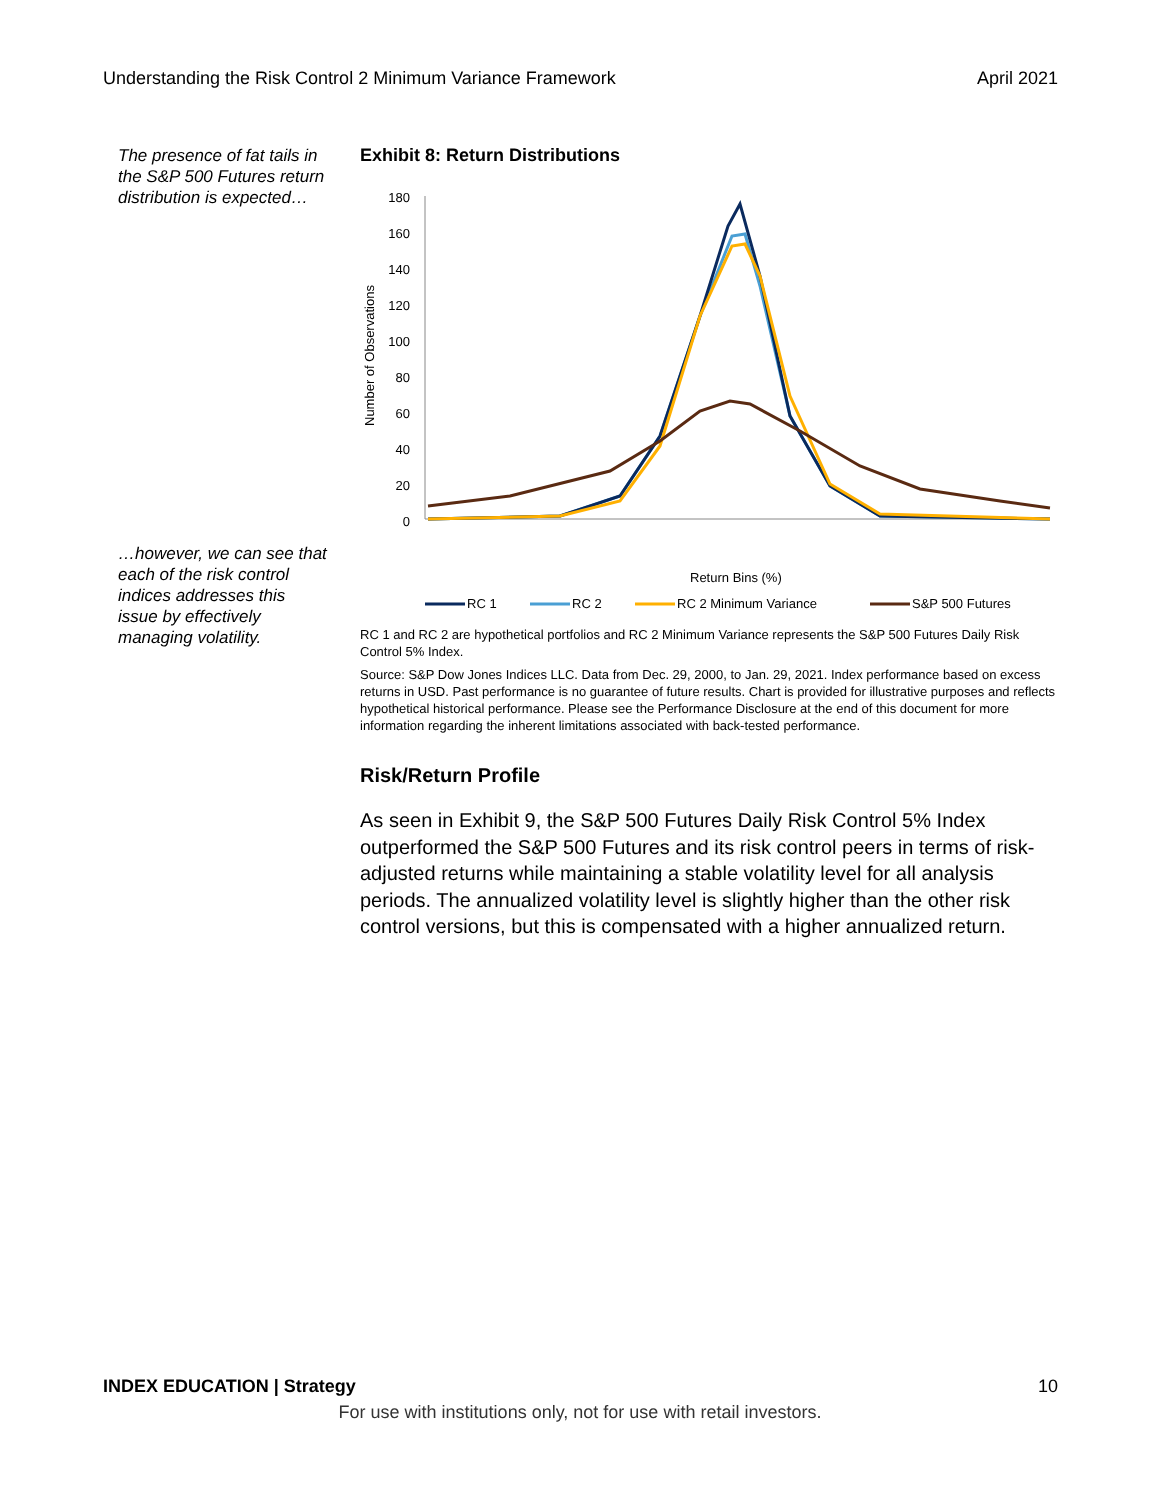Understanding the Risk Control 2 Minimum Variance Framework April 2021
The presence of fat tails in the S&P 500 Futures return distribution is expected…
…however, we can see that each of the risk control indices addresses this issue by effectively managing volatility.
Exhibit 8: Return Distributions
Number of Observations
180
160
140
120
100
80
60
40
20
0
Return Bins (%)
RC 1
RC 2
RC 2 Minimum Variance
S&P 500 Futures
RC 1 and RC 2 are hypothetical portfolios and RC 2 Minimum Variance represents the S&P 500 Futures Daily Risk Control 5% Index.
Source: S&P Dow Jones Indices LLC. Data from Dec. 29, 2000, to Jan. 29, 2021. Index performance based on excess returns in USD. Past performance is no guarantee of future results. Chart is provided for illustrative purposes and reflects hypothetical historical performance. Please see the Performance Disclosure at the end of this document for more information regarding the inherent limitations associated with back-tested performance.
Risk/Return Profile
As seen in Exhibit 9, the S&P 500 Futures Daily Risk Control 5% Index outperformed the S&P 500 Futures and its risk control peers in terms of risk-adjusted returns while maintaining a stable volatility level for all analysis periods. The annualized volatility level is slightly higher than the other risk control versions, but this is compensated with a higher annualized return.
INDEX EDUCATION | Strategy 10
For use with institutions only, not for use with retail investors.